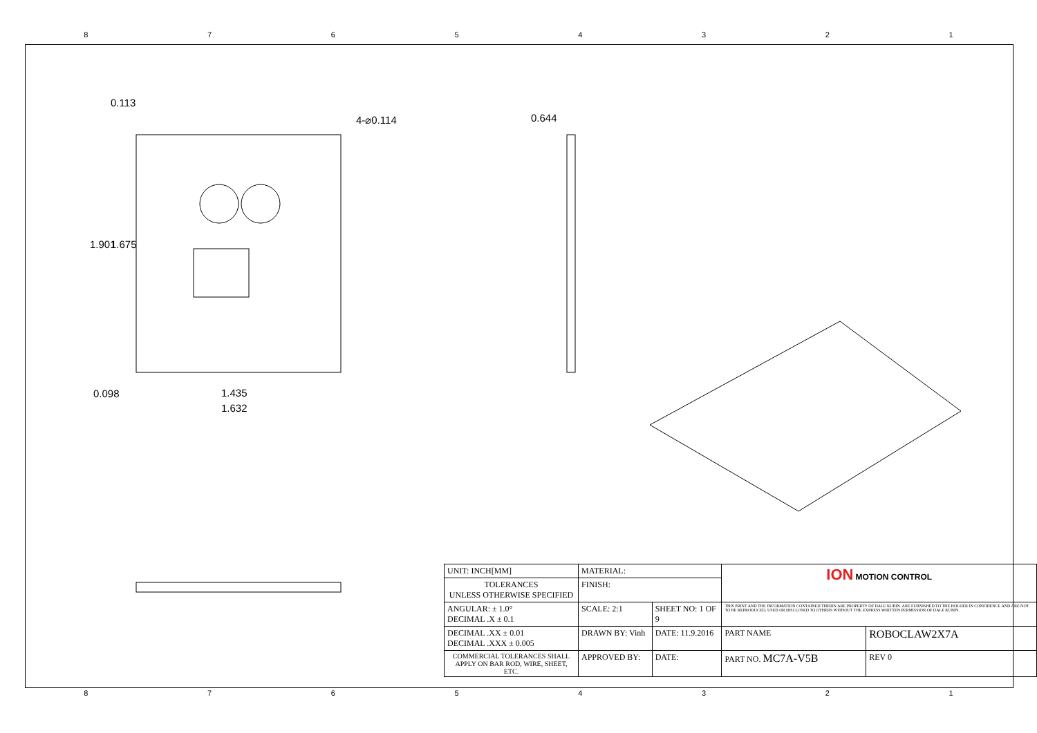87654321
0.113
4-⌀0.114 0.644
1.901 1.675
0.098 1.435
1.632
| UNIT: INCH[MM] | MATERIAL: | | | ION MOTION CONTROL | |
| TOLERANCES UNLESS OTHERWISE SPECIFIED | FINISH: | | | | |
| ANGULAR: ± 1.0° DECIMAL .X ± 0.1 | SCALE: 2:1 | SHEET NO: 1 OF 9 | | THIS PRINT AND THE INFORMATION CONTAINED THERIN ARE PROPERTY OF DALE KUBIN. ARE FURNISHED TO THE HOLDER IN CONFIDENCE AND ARE NOT TO BE REPRODUCED, USED OR DISCLOSED TO OTHERS WITHOUT THE EXPRESS WRITTEN PERMISSION OF DALE KUBIN. | |
| DECIMAL .XX ± 0.01 DECIMAL .XXX ± 0.005 | DRAWN BY: Vinh | | DATE: 11.9.2016 | PART NAME | ROBOCLAW2X7A |
| COMMERCIAL TOLERANCES SHALL APPLY ON BAR ROD, WIRE, SHEET, ETC. | APPROVED BY: | | DATE: | PART NO. MC7A-V5B | REV 0 |
87654321